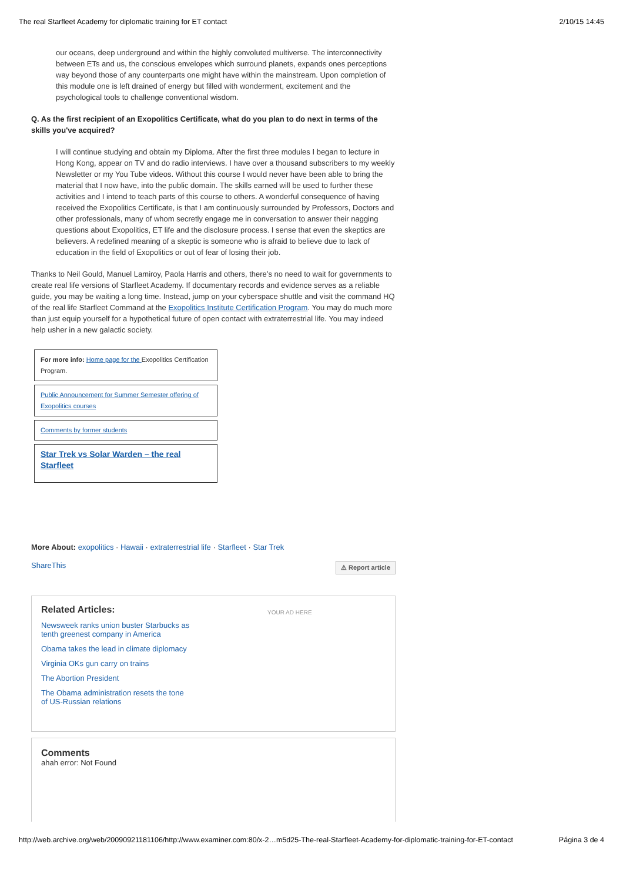The real Starfleet Academy for diplomatic training for ET contact 2/10/15 14:45
our oceans, deep underground and within the highly convoluted multiverse. The interconnectivity between ETs and us, the conscious envelopes which surround planets, expands ones perceptions way beyond those of any counterparts one might have within the mainstream. Upon completion of this module one is left drained of energy but filled with wonderment, excitement and the psychological tools to challenge conventional wisdom.
Q. As the first recipient of an Exopolitics Certificate, what do you plan to do next in terms of the skills you've acquired?
I will continue studying and obtain my Diploma. After the first three modules I began to lecture in Hong Kong, appear on TV and do radio interviews. I have over a thousand subscribers to my weekly Newsletter or my You Tube videos. Without this course I would never have been able to bring the material that I now have, into the public domain. The skills earned will be used to further these activities and I intend to teach parts of this course to others. A wonderful consequence of having received the Exopolitics Certificate, is that I am continuously surrounded by Professors, Doctors and other professionals, many of whom secretly engage me in conversation to answer their nagging questions about Exopolitics, ET life and the disclosure process. I sense that even the skeptics are believers. A redefined meaning of a skeptic is someone who is afraid to believe due to lack of education in the field of Exopolitics or out of fear of losing their job.
Thanks to Neil Gould, Manuel Lamiroy, Paola Harris and others, there’s no need to wait for governments to create real life versions of Starfleet Academy. If documentary records and evidence serves as a reliable guide, you may be waiting a long time. Instead, jump on your cyberspace shuttle and visit the command HQ of the real life Starfleet Command at the Exopolitics Institute Certification Program. You may do much more than just equip yourself for a hypothetical future of open contact with extraterrestrial life. You may indeed help usher in a new galactic society.
For more info: Home page for the Exopolitics Certification Program.
Public Announcement for Summer Semester offering of Exopolitics courses
Comments by former students
Star Trek vs Solar Warden – the real Starfleet
More About: exopolitics · Hawaii · extraterrestrial life · Starfleet · Star Trek
ShareThis ⚠ Report article
Related Articles:
Newsweek ranks union buster Starbucks as tenth greenest company in America
Obama takes the lead in climate diplomacy
Virginia OKs gun carry on trains
The Abortion President
The Obama administration resets the tone of US-Russian relations
YOUR AD HERE
Comments
ahah error: Not Found
http://web.archive.org/web/20090921181106/http://www.examiner.com:80/x-2…m5d25-The-real-Starfleet-Academy-for-diplomatic-training-for-ET-contact Página 3 de 4